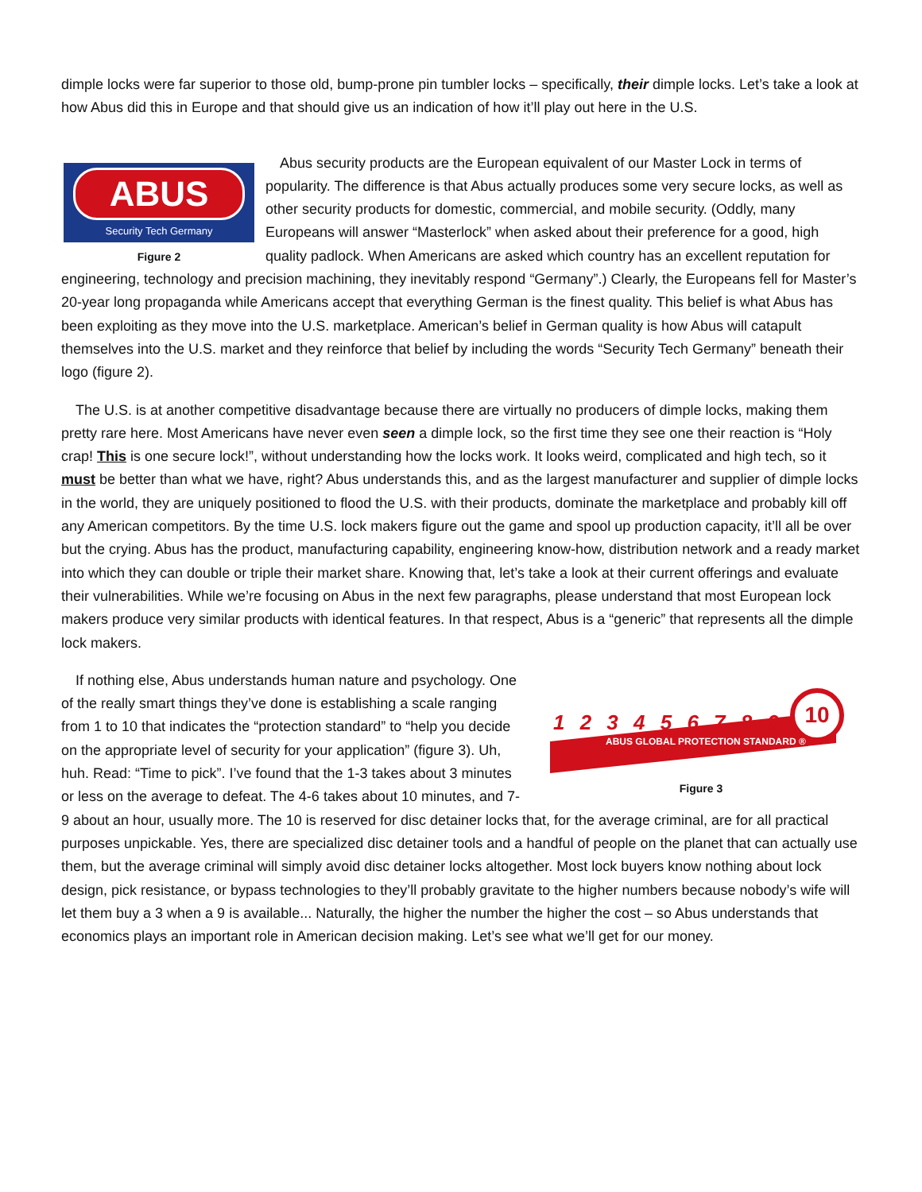dimple locks were far superior to those old, bump-prone pin tumbler locks – specifically, their dimple locks. Let’s take a look at how Abus did this in Europe and that should give us an indication of how it’ll play out here in the U.S.
ABUS
Security Tech Germany
Figure 2
Abus security products are the European equivalent of our Master Lock in terms of popularity. The difference is that Abus actually produces some very secure locks, as well as other security products for domestic, commercial, and mobile security. (Oddly, many Europeans will answer “Masterlock” when asked about their preference for a good, high quality padlock. When Americans are asked which country has an excellent reputation for engineering, technology and precision machining, they inevitably respond “Germany”.) Clearly, the Europeans fell for Master’s 20-year long propaganda while Americans accept that everything German is the finest quality. This belief is what Abus has been exploiting as they move into the U.S. marketplace. American’s belief in German quality is how Abus will catapult themselves into the U.S. market and they reinforce that belief by including the words “Security Tech Germany” beneath their logo (figure 2).
The U.S. is at another competitive disadvantage because there are virtually no producers of dimple locks, making them pretty rare here. Most Americans have never even seen a dimple lock, so the first time they see one their reaction is “Holy crap! This is one secure lock!”, without understanding how the locks work. It looks weird, complicated and high tech, so it must be better than what we have, right? Abus understands this, and as the largest manufacturer and supplier of dimple locks in the world, they are uniquely positioned to flood the U.S. with their products, dominate the marketplace and probably kill off any American competitors. By the time U.S. lock makers figure out the game and spool up production capacity, it’ll all be over but the crying. Abus has the product, manufacturing capability, engineering know-how, distribution network and a ready market into which they can double or triple their market share. Knowing that, let’s take a look at their current offerings and evaluate their vulnerabilities. While we’re focusing on Abus in the next few paragraphs, please understand that most European lock makers produce very similar products with identical features. In that respect, Abus is a “generic” that represents all the dimple lock makers.
1 2 3 4 5 6 7 8 9
10
ABUS GLOBAL PROTECTION STANDARD ®
Figure 3
If nothing else, Abus understands human nature and psychology. One of the really smart things they’ve done is establishing a scale ranging from 1 to 10 that indicates the “protection standard” to “help you decide on the appropriate level of security for your application” (figure 3). Uh, huh. Read: “Time to pick”. I’ve found that the 1-3 takes about 3 minutes or less on the average to defeat. The 4-6 takes about 10 minutes, and 7-9 about an hour, usually more. The 10 is reserved for disc detainer locks that, for the average criminal, are for all practical purposes unpickable. Yes, there are specialized disc detainer tools and a handful of people on the planet that can actually use them, but the average criminal will simply avoid disc detainer locks altogether. Most lock buyers know nothing about lock design, pick resistance, or bypass technologies to they’ll probably gravitate to the higher numbers because nobody’s wife will let them buy a 3 when a 9 is available... Naturally, the higher the number the higher the cost – so Abus understands that economics plays an important role in American decision making. Let’s see what we’ll get for our money.